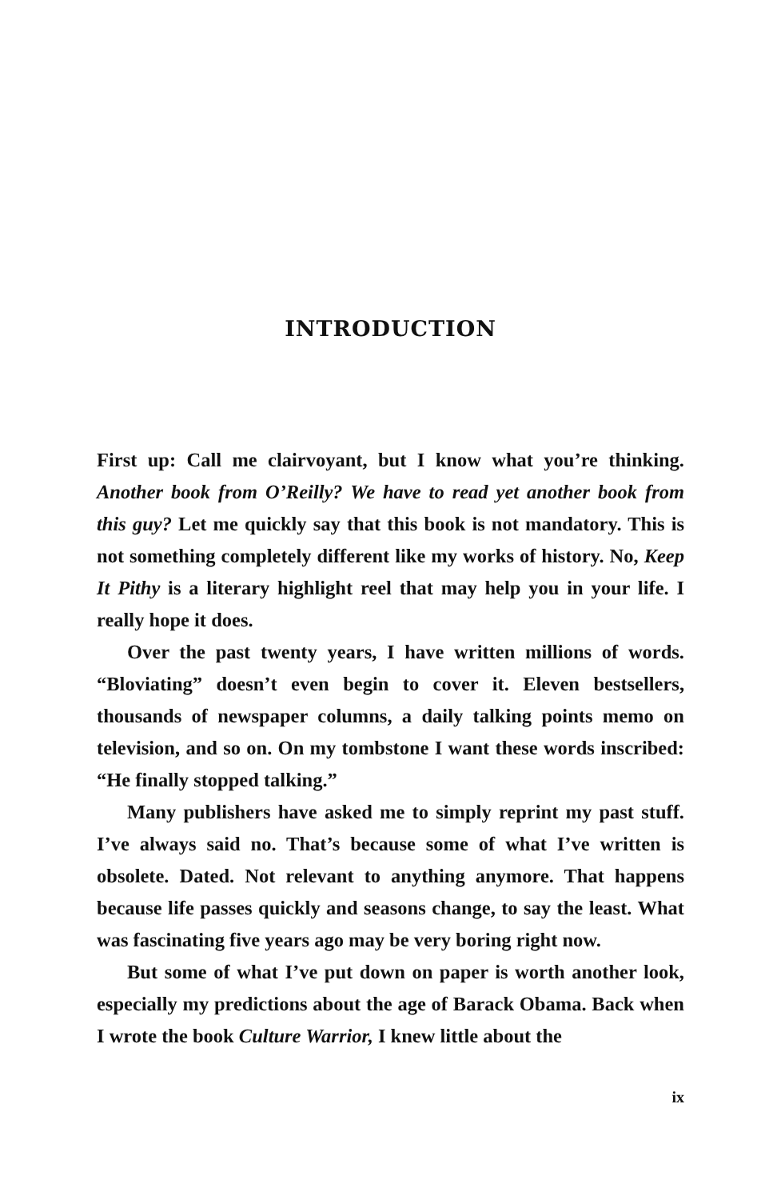INTRODUCTION
First up: Call me clairvoyant, but I know what you’re thinking. Another book from O’Reilly? We have to read yet another book from this guy? Let me quickly say that this book is not mandatory. This is not something completely different like my works of history. No, Keep It Pithy is a literary highlight reel that may help you in your life. I really hope it does.
Over the past twenty years, I have written millions of words. “Bloviating” doesn’t even begin to cover it. Eleven bestsellers, thousands of newspaper columns, a daily talking points memo on television, and so on. On my tombstone I want these words inscribed: “He finally stopped talking.”
Many publishers have asked me to simply reprint my past stuff. I’ve always said no. That’s because some of what I’ve written is obsolete. Dated. Not relevant to anything anymore. That happens because life passes quickly and seasons change, to say the least. What was fascinating five years ago may be very boring right now.
But some of what I’ve put down on paper is worth another look, especially my predictions about the age of Barack Obama. Back when I wrote the book Culture Warrior, I knew little about the
ix